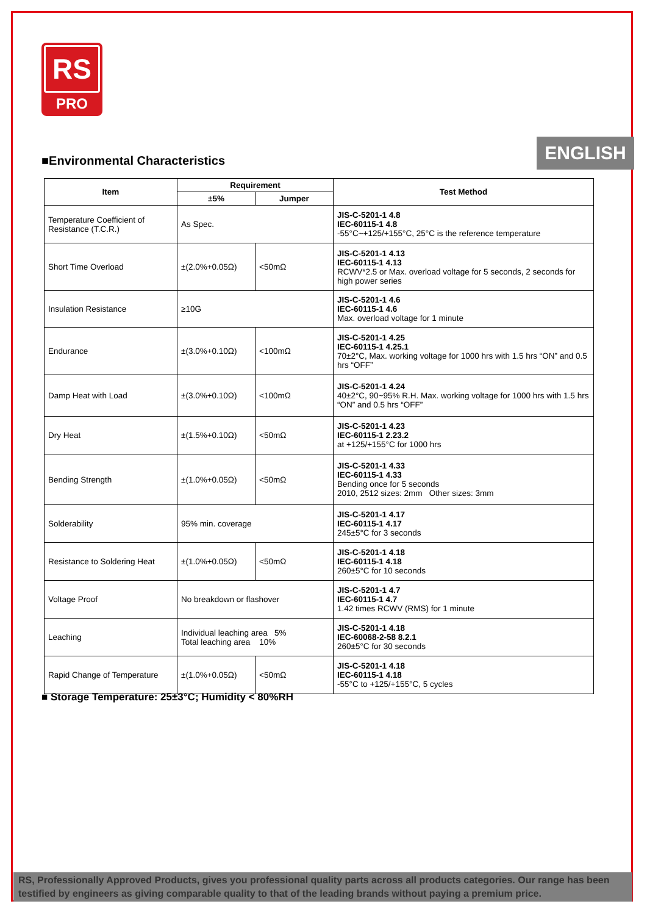RS
PRO
ENGLISH
■Environmental Characteristics
| Item | Requirement | | Test Method |
| --- | --- | --- | --- |
| | ±5% | Jumper | |
| Temperature Coefficient of Resistance (T.C.R.) | As Spec. | | JIS-C-5201-1 4.8 IEC-60115-1 4.8 -55°C~+125/+155°C, 25°C is the reference temperature |
| Short Time Overload | ±(2.0%+0.05Ω) | <50mΩ | JIS-C-5201-1 4.13 IEC-60115-1 4.13 RCWV*2.5 or Max. overload voltage for 5 seconds, 2 seconds for high power series |
| Insulation Resistance | ≥10G | | JIS-C-5201-1 4.6 IEC-60115-1 4.6 Max. overload voltage for 1 minute |
| Endurance | ±(3.0%+0.10Ω) | <100mΩ | JIS-C-5201-1 4.25 IEC-60115-1 4.25.1 70±2°C, Max. working voltage for 1000 hrs with 1.5 hrs “ON” and 0.5 hrs “OFF” |
| Damp Heat with Load | ±(3.0%+0.10Ω) | <100mΩ | JIS-C-5201-1 4.24 40±2°C, 90~95% R.H. Max. working voltage for 1000 hrs with 1.5 hrs “ON” and 0.5 hrs “OFF” |
| Dry Heat | ±(1.5%+0.10Ω) | <50mΩ | JIS-C-5201-1 4.23 IEC-60115-1 2.23.2 at +125/+155°C for 1000 hrs |
| Bending Strength | ±(1.0%+0.05Ω) | <50mΩ | JIS-C-5201-1 4.33 IEC-60115-1 4.33 Bending once for 5 seconds 2010, 2512 sizes: 2mm Other sizes: 3mm |
| Solderability | 95% min. coverage | | JIS-C-5201-1 4.17 IEC-60115-1 4.17 245±5°C for 3 seconds |
| Resistance to Soldering Heat | ±(1.0%+0.05Ω) | <50mΩ | JIS-C-5201-1 4.18 IEC-60115-1 4.18 260±5°C for 10 seconds |
| Voltage Proof | No breakdown or flashover | | JIS-C-5201-1 4.7 IEC-60115-1 4.7 1.42 times RCWV (RMS) for 1 minute |
| Leaching | Individual leaching area 5% Total leaching area 10% | | JIS-C-5201-1 4.18 IEC-60068-2-58 8.2.1 260±5°C for 30 seconds |
| Rapid Change of Temperature | ±(1.0%+0.05Ω) | <50mΩ | JIS-C-5201-1 4.18 IEC-60115-1 4.18 -55°C to +125/+155°C, 5 cycles |
■ Storage Temperature: 25±3°C; Humidity < 80%RH
RS, Professionally Approved Products, gives you professional quality parts across all products categories. Our range has been testified by engineers as giving comparable quality to that of the leading brands without paying a premium price.